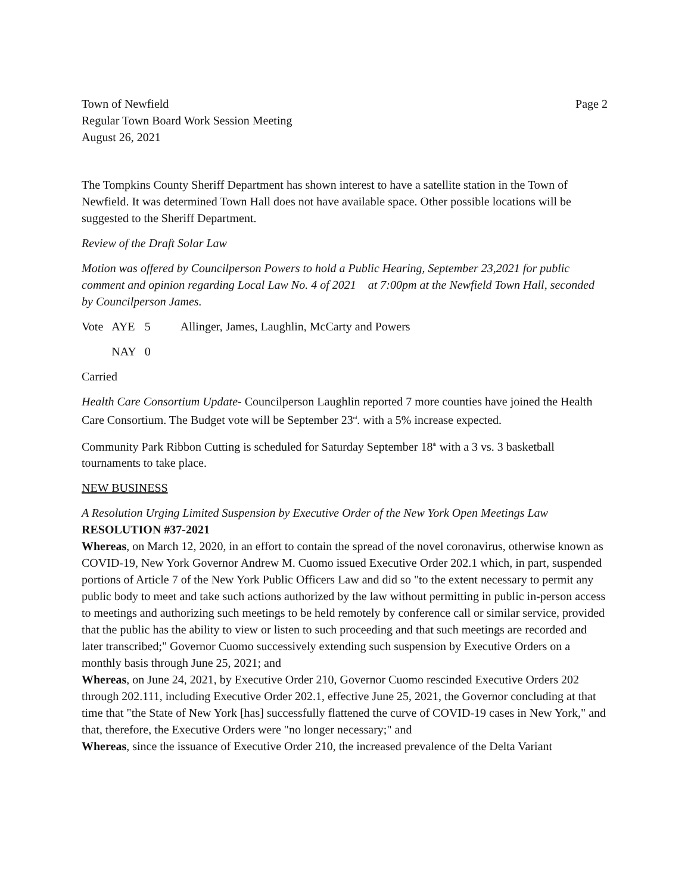Town of Newfield
Regular Town Board Work Session Meeting
August 26, 2021
Page 2
The Tompkins County Sheriff Department has shown interest to have a satellite station in the Town of Newfield. It was determined Town Hall does not have available space. Other possible locations will be suggested to the Sheriff Department.
Review of the Draft Solar Law
Motion was offered by Councilperson Powers to hold a Public Hearing, September 23,2021 for public comment and opinion regarding Local Law No. 4 of 2021 at 7:00pm at the Newfield Town Hall, seconded by Councilperson James.
| Vote | AYE | 5 | Allinger, James, Laughlin, McCarty and Powers |
| | NAY | 0 | |
Carried
Health Care Consortium Update- Councilperson Laughlin reported 7 more counties have joined the Health Care Consortium. The Budget vote will be September 23<sup>rd</sup>. with a 5% increase expected.
Community Park Ribbon Cutting is scheduled for Saturday September 18<sup>th</sup> with a 3 vs. 3 basketball tournaments to take place.
NEW BUSINESS
A Resolution Urging Limited Suspension by Executive Order of the New York Open Meetings Law
RESOLUTION #37-2021
Whereas, on March 12, 2020, in an effort to contain the spread of the novel coronavirus, otherwise known as COVID-19, New York Governor Andrew M. Cuomo issued Executive Order 202.1 which, in part, suspended portions of Article 7 of the New York Public Officers Law and did so "to the extent necessary to permit any public body to meet and take such actions authorized by the law without permitting in public in-person access to meetings and authorizing such meetings to be held remotely by conference call or similar service, provided that the public has the ability to view or listen to such proceeding and that such meetings are recorded and later transcribed;" Governor Cuomo successively extending such suspension by Executive Orders on a monthly basis through June 25, 2021; and
Whereas, on June 24, 2021, by Executive Order 210, Governor Cuomo rescinded Executive Orders 202 through 202.111, including Executive Order 202.1, effective June 25, 2021, the Governor concluding at that time that "the State of New York [has] successfully flattened the curve of COVID-19 cases in New York," and that, therefore, the Executive Orders were "no longer necessary;" and
Whereas, since the issuance of Executive Order 210, the increased prevalence of the Delta Variant